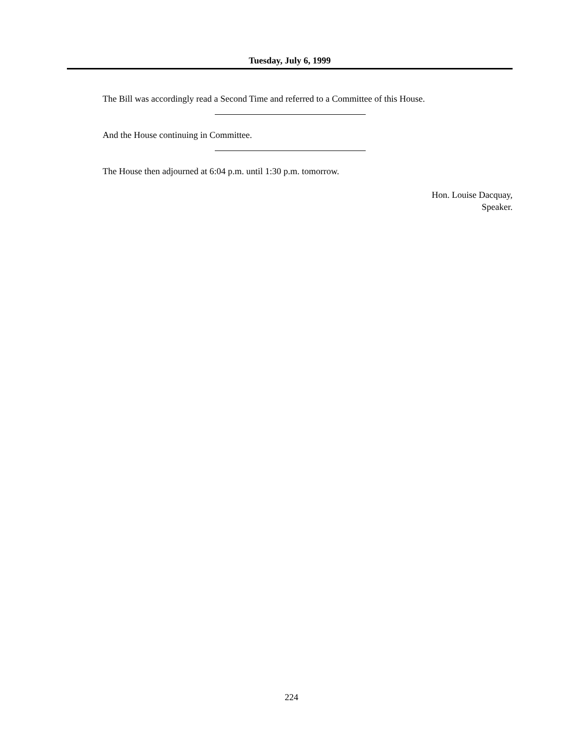Tuesday, July 6, 1999
The Bill was accordingly read a Second Time and referred to a Committee of this House.
And the House continuing in Committee.
The House then adjourned at 6:04 p.m. until 1:30 p.m. tomorrow.
Hon. Louise Dacquay,
Speaker.
224